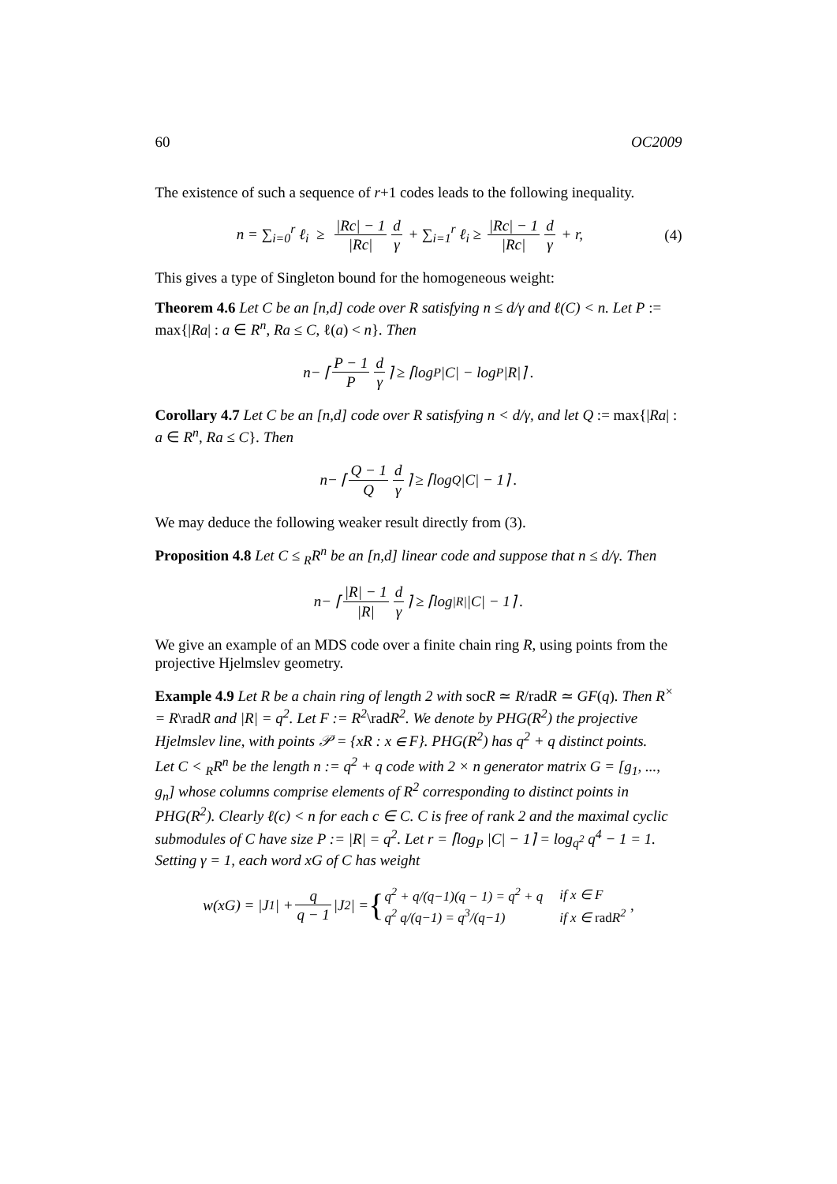60 OC2009
The existence of such a sequence of r+1 codes leads to the following inequality.
n = ∑<sub>i=0</sub><sup>r</sup> ℓ<sub>i</sub> ≥ |Rc| − 1 |Rc| d γ + ∑<sub>i=1</sub><sup>r</sup> ℓ<sub>i</sub> ≥ |Rc| − 1 |Rc| d γ + r, (4)
This gives a type of Singleton bound for the homogeneous weight:
Theorem 4.6 Let C be an [n,d] code over R satisfying n ≤ d/γ and ℓ(C) < n. Let P := max{|Ra| : a ∈ R<sup>n</sup>, Ra ≤ C, ℓ(a) < n}. Then
n − ⌈ P − 1 P d γ ⌉ ≥ ⌈log<sub>P</sub> |C| − log<sub>P</sub> |R|⌉ .
Corollary 4.7 Let C be an [n,d] code over R satisfying n < d/γ, and let Q := max{|Ra| : a ∈ R<sup>n</sup>, Ra ≤ C}. Then
n − ⌈ Q − 1 Q d γ ⌉ ≥ ⌈log<sub>Q</sub> |C| − 1⌉ .
We may deduce the following weaker result directly from (3).
Proposition 4.8 Let C ≤ <sub>R</sub>R<sup>n</sup> be an [n,d] linear code and suppose that n ≤ d/γ. Then
n − ⌈ |R| − 1 |R| d γ ⌉ ≥ ⌈log<sub>|R|</sub> |C| − 1⌉ .
We give an example of an MDS code over a finite chain ring R, using points from the projective Hjelmslev geometry.
Example 4.9 Let R be a chain ring of length 2 with socR ≃ R/radR ≃ GF(q). Then R<sup>×</sup> = R\radR and |R| = q<sup>2</sup>. Let F := R<sup>2</sup>\radR<sup>2</sup>. We denote by PHG(R<sup>2</sup>) the projective Hjelmslev line, with points 𝒫 = {xR : x ∈ F}. PHG(R<sup>2</sup>) has q<sup>2</sup> + q distinct points.
Let C < <sub>R</sub>R<sup>n</sup> be the length n := q<sup>2</sup> + q code with 2 × n generator matrix G = [g<sub>1</sub>, ..., g<sub>n</sub>] whose columns comprise elements of R<sup>2</sup> corresponding to distinct points in PHG(R<sup>2</sup>). Clearly ℓ(c) < n for each c ∈ C. C is free of rank 2 and the maximal cyclic submodules of C have size P := |R| = q<sup>2</sup>. Let r = ⌈log<sub>P</sub> |C| − 1⌉ = log<sub>q<sup>2</sup></sub> q<sup>4</sup> − 1 = 1. Setting γ = 1, each word xG of C has weight
w (xG) = | J<sub>1</sub>| + q q − 1 | J<sub>2</sub>| = {
| q<sup>2</sup> + q/(q−1)(q − 1) = q<sup>2</sup> + q | if x ∈ F |
| q<sup>2</sup> q/(q−1) = q<sup>3</sup>/(q−1) | if x ∈ rad R<sup>2</sup> |
,